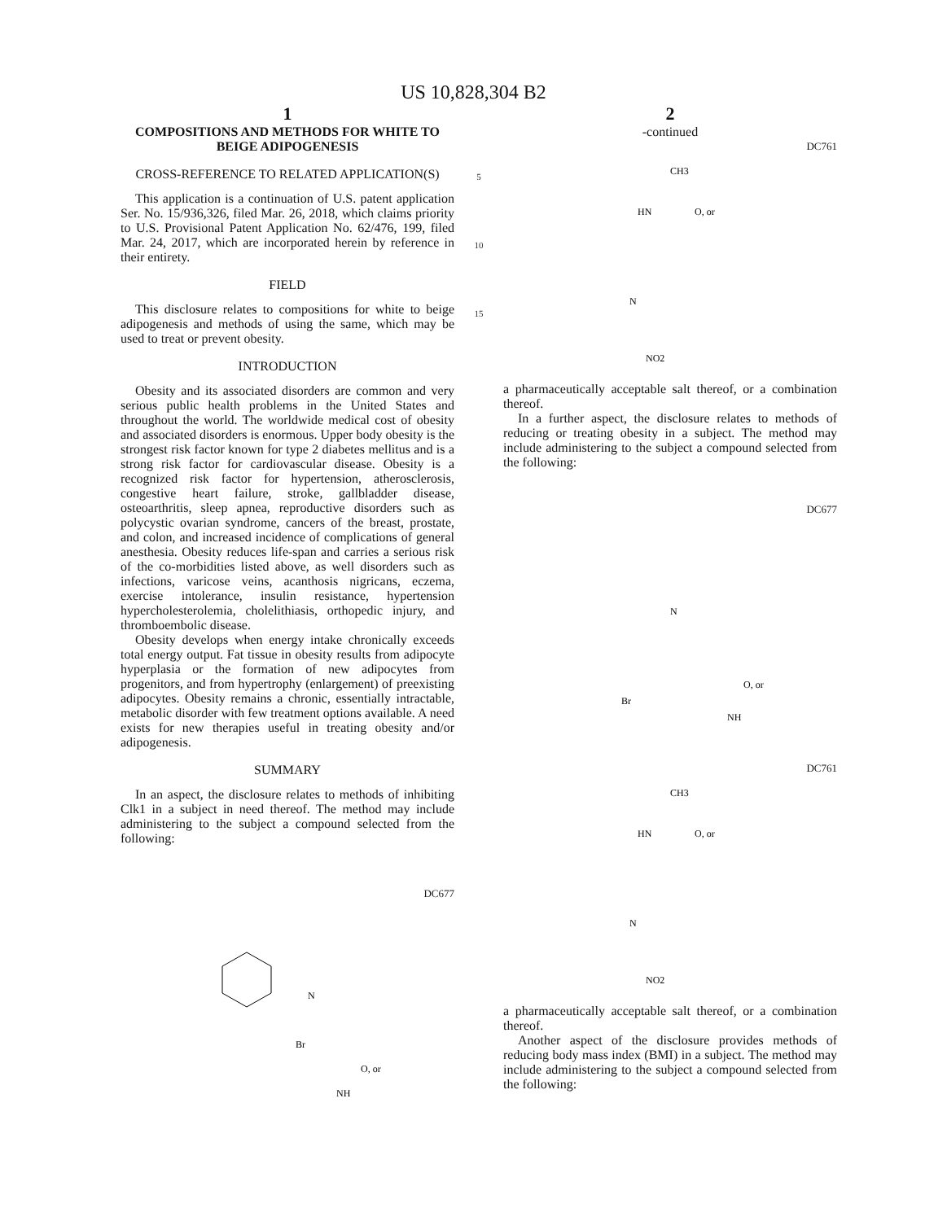US 10,828,304 B2
1
COMPOSITIONS AND METHODS FOR WHITE TO BEIGE ADIPOGENESIS
CROSS-REFERENCE TO RELATED APPLICATION(S)
This application is a continuation of U.S. patent application Ser. No. 15/936,326, filed Mar. 26, 2018, which claims priority to U.S. Provisional Patent Application No. 62/476, 199, filed Mar. 24, 2017, which are incorporated herein by reference in their entirety.
FIELD
This disclosure relates to compositions for white to beige adipogenesis and methods of using the same, which may be used to treat or prevent obesity.
INTRODUCTION
Obesity and its associated disorders are common and very serious public health problems in the United States and throughout the world. The worldwide medical cost of obesity and associated disorders is enormous. Upper body obesity is the strongest risk factor known for type 2 diabetes mellitus and is a strong risk factor for cardiovascular disease. Obesity is a recognized risk factor for hypertension, atherosclerosis, congestive heart failure, stroke, gallbladder disease, osteoarthritis, sleep apnea, reproductive disorders such as polycystic ovarian syndrome, cancers of the breast, prostate, and colon, and increased incidence of complications of general anesthesia. Obesity reduces life-span and carries a serious risk of the co-morbidities listed above, as well disorders such as infections, varicose veins, acanthosis nigricans, eczema, exercise intolerance, insulin resistance, hypertension hypercholesterolemia, cholelithiasis, orthopedic injury, and thromboembolic disease.
Obesity develops when energy intake chronically exceeds total energy output. Fat tissue in obesity results from adipocyte hyperplasia or the formation of new adipocytes from progenitors, and from hypertrophy (enlargement) of preexisting adipocytes. Obesity remains a chronic, essentially intractable, metabolic disorder with few treatment options available. A need exists for new therapies useful in treating obesity and/or adipogenesis.
SUMMARY
In an aspect, the disclosure relates to methods of inhibiting Clk1 in a subject in need thereof. The method may include administering to the subject a compound selected from the following:
DC677
N
Br
NH
O, or
5
10
15
2
-continued
DC761
CH3
HN
O, or
N
NO2
a pharmaceutically acceptable salt thereof, or a combination thereof.
In a further aspect, the disclosure relates to methods of reducing or treating obesity in a subject. The method may include administering to the subject a compound selected from the following:
DC677
N
Br
NH
O, or
DC761
CH3
HN
O, or
N
NO2
a pharmaceutically acceptable salt thereof, or a combination thereof.
Another aspect of the disclosure provides methods of reducing body mass index (BMI) in a subject. The method may include administering to the subject a compound selected from the following: